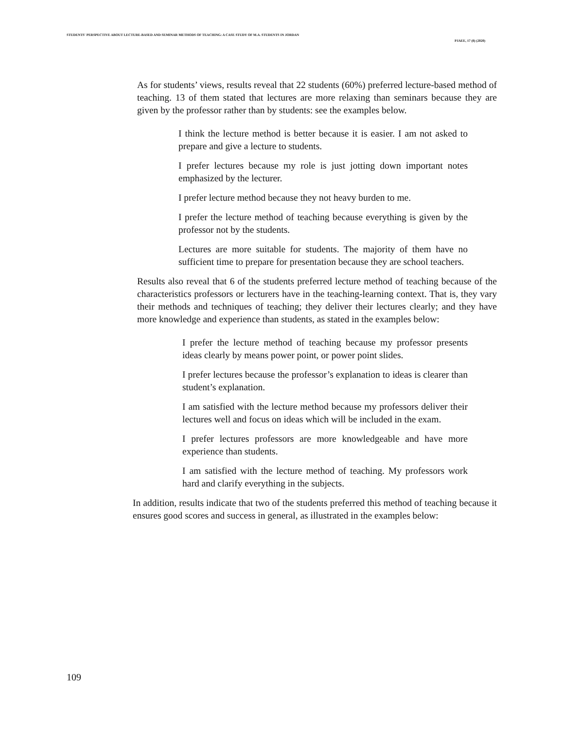STUDENTS' PERSPECTIVE ABOUT LECTURE-BASED AND SEMINAR METHODS OF TEACHING: A CASE STUDY OF M.A. STUDENTS IN JORDAN
PJAEE, 17 (8) (2020)
As for students’ views, results reveal that 22 students (60%) preferred lecture-based method of teaching. 13 of them stated that lectures are more relaxing than seminars because they are given by the professor rather than by students: see the examples below.
I think the lecture method is better because it is easier. I am not asked to prepare and give a lecture to students.
I prefer lectures because my role is just jotting down important notes emphasized by the lecturer.
I prefer lecture method because they not heavy burden to me.
I prefer the lecture method of teaching because everything is given by the professor not by the students.
Lectures are more suitable for students. The majority of them have no sufficient time to prepare for presentation because they are school teachers.
Results also reveal that 6 of the students preferred lecture method of teaching because of the characteristics professors or lecturers have in the teaching-learning context. That is, they vary their methods and techniques of teaching; they deliver their lectures clearly; and they have more knowledge and experience than students, as stated in the examples below:
I prefer the lecture method of teaching because my professor presents ideas clearly by means power point, or power point slides.
I prefer lectures because the professor’s explanation to ideas is clearer than student’s explanation.
I am satisfied with the lecture method because my professors deliver their lectures well and focus on ideas which will be included in the exam.
I prefer lectures professors are more knowledgeable and have more experience than students.
I am satisfied with the lecture method of teaching. My professors work hard and clarify everything in the subjects.
In addition, results indicate that two of the students preferred this method of teaching because it ensures good scores and success in general, as illustrated in the examples below:
109